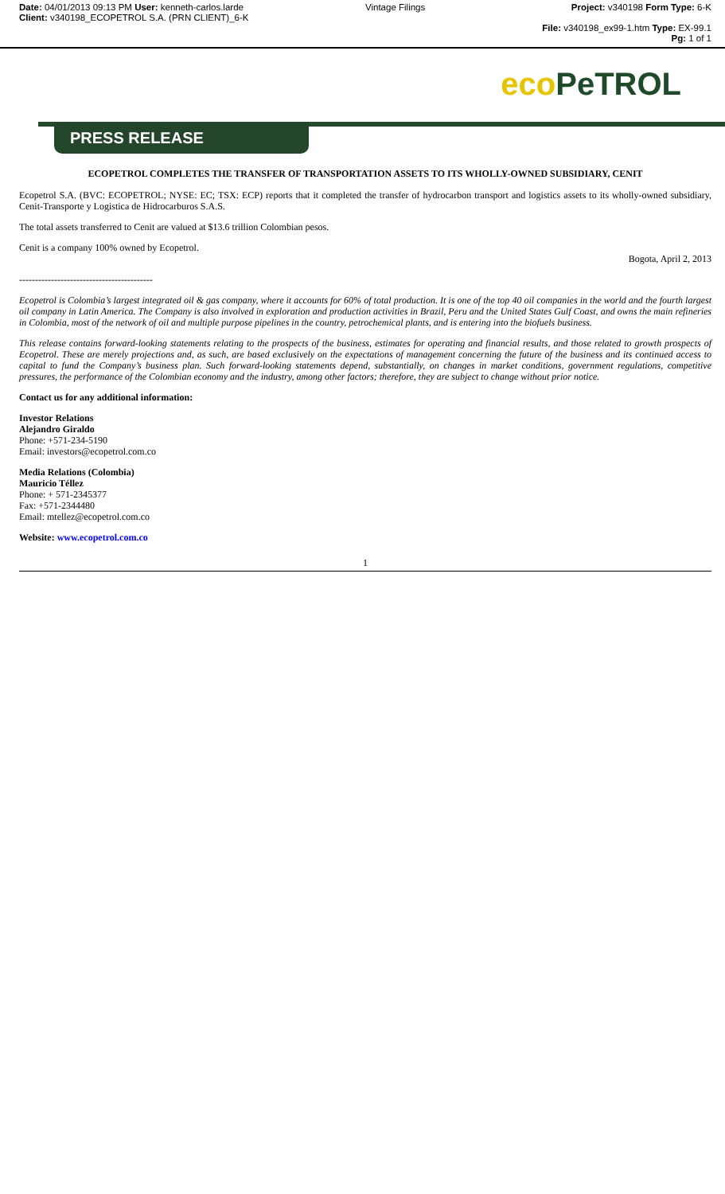Date: 04/01/2013 09:13 PM User: kenneth-carlos.larde
Client: v340198_ECOPETROL S.A. (PRN CLIENT)_6-K
Vintage Filings
Project: v340198 Form Type: 6-K
File: v340198_ex99-1.htm Type: EX-99.1 Pg: 1 of 1
eco PeTROL
PRESS RELEASE
ECOPETROL COMPLETES THE TRANSFER OF TRANSPORTATION ASSETS TO ITS WHOLLY-OWNED SUBSIDIARY, CENIT
Ecopetrol S.A. (BVC: ECOPETROL; NYSE: EC; TSX: ECP) reports that it completed the transfer of hydrocarbon transport and logistics assets to its wholly-owned subsidiary, Cenit-Transporte y Logistica de Hidrocarburos S.A.S.
The total assets transferred to Cenit are valued at $13.6 trillion Colombian pesos.
Cenit is a company 100% owned by Ecopetrol.
Bogota, April 2, 2013
------------------------------------------
Ecopetrol is Colombia’s largest integrated oil & gas company, where it accounts for 60% of total production. It is one of the top 40 oil companies in the world and the fourth largest oil company in Latin America. The Company is also involved in exploration and production activities in Brazil, Peru and the United States Gulf Coast, and owns the main refineries in Colombia, most of the network of oil and multiple purpose pipelines in the country, petrochemical plants, and is entering into the biofuels business.
This release contains forward-looking statements relating to the prospects of the business, estimates for operating and financial results, and those related to growth prospects of Ecopetrol. These are merely projections and, as such, are based exclusively on the expectations of management concerning the future of the business and its continued access to capital to fund the Company’s business plan. Such forward-looking statements depend, substantially, on changes in market conditions, government regulations, competitive pressures, the performance of the Colombian economy and the industry, among other factors; therefore, they are subject to change without prior notice.
Contact us for any additional information:
Investor Relations
Alejandro Giraldo
Phone: +571-234-5190
Email: investors@ecopetrol.com.co
Media Relations (Colombia)
Mauricio Téllez
Phone: + 571-2345377
Fax: +571-2344480
Email: mtellez@ecopetrol.com.co
Website: www.ecopetrol.com.co
1